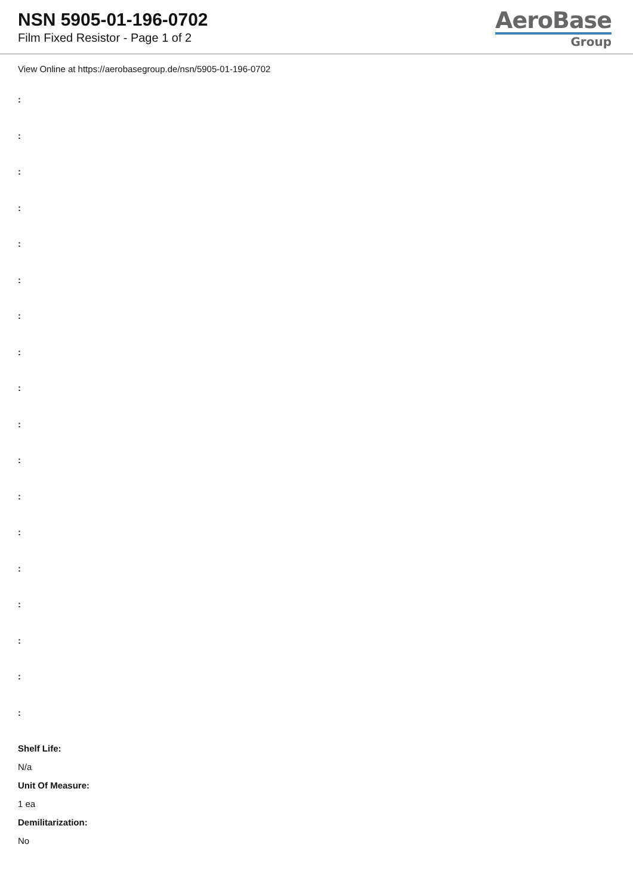NSN 5905-01-196-0702
Film Fixed Resistor - Page 1 of 2
AeroBase
Group
View Online at https://aerobasegroup.de/nsn/5905-01-196-0702
:
:
:
:
:
:
:
:
:
:
:
:
:
:
:
:
:
:
Shelf Life:
N/a
Unit Of Measure:
1 ea
Demilitarization:
No